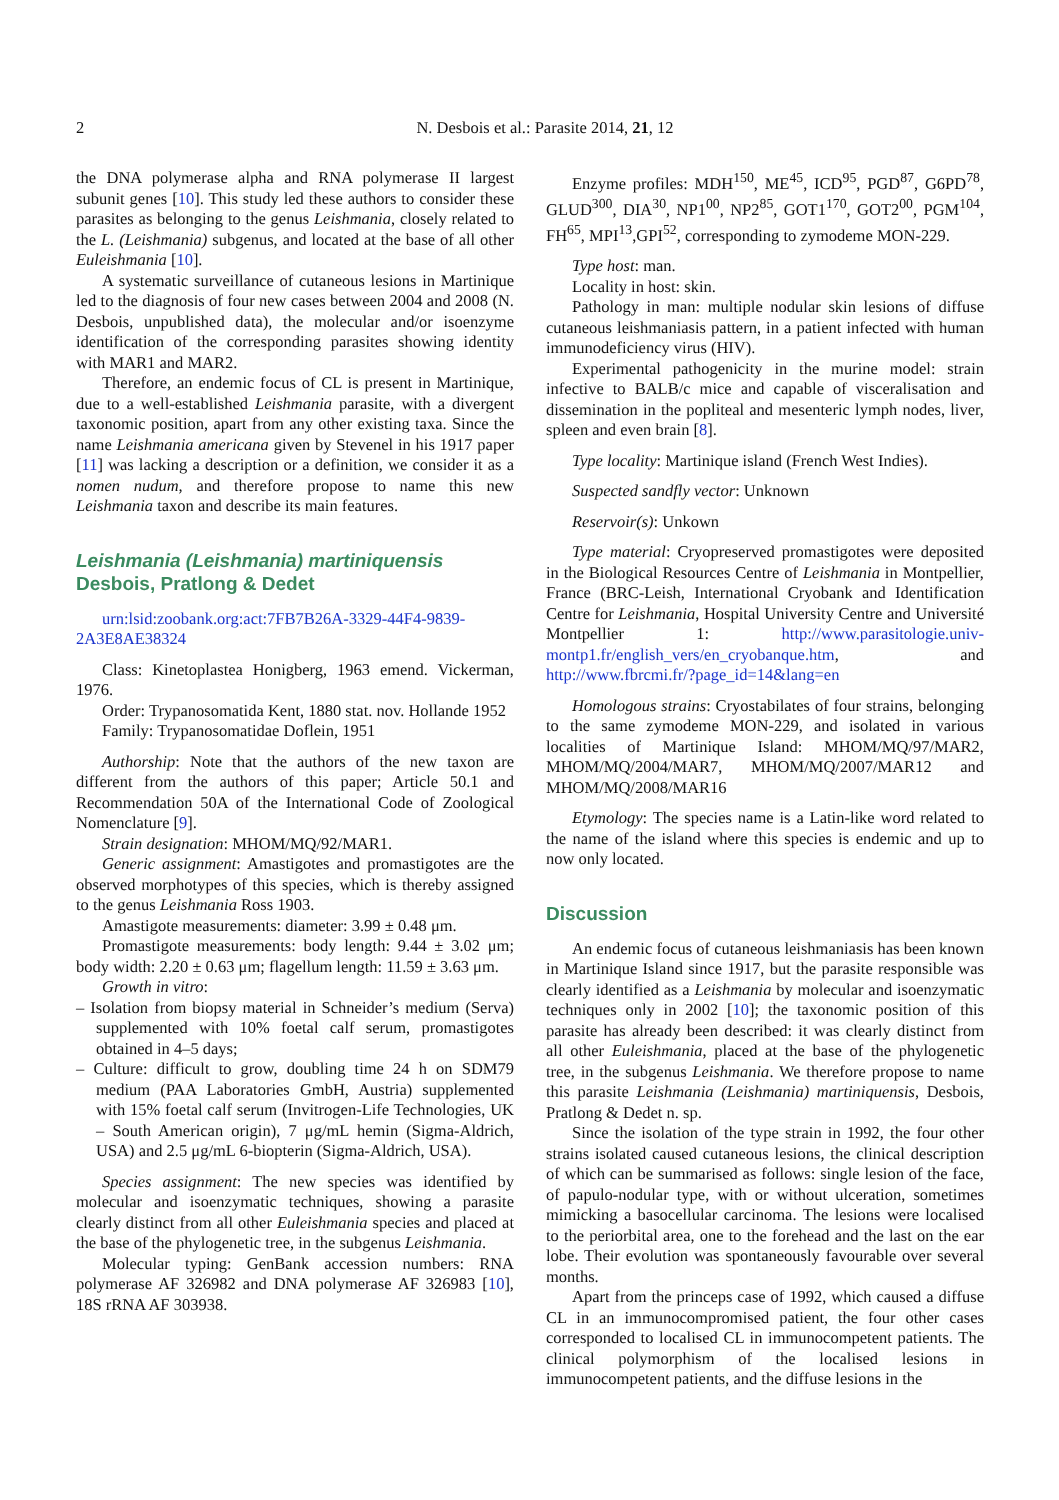2 N. Desbois et al.: Parasite 2014, 21, 12
the DNA polymerase alpha and RNA polymerase II largest subunit genes [10]. This study led these authors to consider these parasites as belonging to the genus Leishmania, closely related to the L. (Leishmania) subgenus, and located at the base of all other Euleishmania [10].
A systematic surveillance of cutaneous lesions in Martinique led to the diagnosis of four new cases between 2004 and 2008 (N. Desbois, unpublished data), the molecular and/or isoenzyme identification of the corresponding parasites showing identity with MAR1 and MAR2.
Therefore, an endemic focus of CL is present in Martinique, due to a well-established Leishmania parasite, with a divergent taxonomic position, apart from any other existing taxa. Since the name Leishmania americana given by Stevenel in his 1917 paper [11] was lacking a description or a definition, we consider it as a nomen nudum, and therefore propose to name this new Leishmania taxon and describe its main features.
Leishmania (Leishmania) martiniquensis
Desbois, Pratlong & Dedet
urn:lsid:zoobank.org:act:7FB7B26A-3329-44F4-9839-2A3E8AE38324
Class: Kinetoplastea Honigberg, 1963 emend. Vickerman, 1976.
Order: Trypanosomatida Kent, 1880 stat. nov. Hollande 1952
Family: Trypanosomatidae Doflein, 1951
Authorship: Note that the authors of the new taxon are different from the authors of this paper; Article 50.1 and Recommendation 50A of the International Code of Zoological Nomenclature [9].
Strain designation: MHOM/MQ/92/MAR1.
Generic assignment: Amastigotes and promastigotes are the observed morphotypes of this species, which is thereby assigned to the genus Leishmania Ross 1903.
Amastigote measurements: diameter: 3.99 ± 0.48 μm.
Promastigote measurements: body length: 9.44 ± 3.02 μm; body width: 2.20 ± 0.63 μm; flagellum length: 11.59 ± 3.63 μm.
Growth in vitro:
– Isolation from biopsy material in Schneider’s medium (Serva) supplemented with 10% foetal calf serum, promastigotes obtained in 4–5 days;
– Culture: difficult to grow, doubling time 24 h on SDM79 medium (PAA Laboratories GmbH, Austria) supplemented with 15% foetal calf serum (Invitrogen-Life Technologies, UK – South American origin), 7 μg/mL hemin (Sigma-Aldrich, USA) and 2.5 μg/mL 6-biopterin (Sigma-Aldrich, USA).
Species assignment: The new species was identified by molecular and isoenzymatic techniques, showing a parasite clearly distinct from all other Euleishmania species and placed at the base of the phylogenetic tree, in the subgenus Leishmania.
Molecular typing: GenBank accession numbers: RNA polymerase AF 326982 and DNA polymerase AF 326983 [10], 18S rRNA AF 303938.
Enzyme profiles: MDH<sup>150</sup>, ME<sup>45</sup>, ICD<sup>95</sup>, PGD<sup>87</sup>, G6PD<sup>78</sup>, GLUD<sup>300</sup>, DIA<sup>30</sup>, NP1<sup>00</sup>, NP2<sup>85</sup>, GOT1<sup>170</sup>, GOT2<sup>00</sup>, PGM<sup>104</sup>, FH<sup>65</sup>, MPI<sup>13</sup>,GPI<sup>52</sup>, corresponding to zymodeme MON-229.
Type host: man.
Locality in host: skin.
Pathology in man: multiple nodular skin lesions of diffuse cutaneous leishmaniasis pattern, in a patient infected with human immunodeficiency virus (HIV).
Experimental pathogenicity in the murine model: strain infective to BALB/c mice and capable of visceralisation and dissemination in the popliteal and mesenteric lymph nodes, liver, spleen and even brain [8].
Type locality: Martinique island (French West Indies).
Suspected sandfly vector: Unknown
Reservoir(s): Unkown
Type material: Cryopreserved promastigotes were deposited in the Biological Resources Centre of Leishmania in Montpellier, France (BRC-Leish, International Cryobank and Identification Centre for Leishmania, Hospital University Centre and Université Montpellier 1: http://www.parasitologie.univ-montp1.fr/english_vers/en_cryobanque.htm, and http://www.fbrcmi.fr/?page_id=14&lang=en
Homologous strains: Cryostabilates of four strains, belonging to the same zymodeme MON-229, and isolated in various localities of Martinique Island: MHOM/MQ/97/MAR2, MHOM/MQ/2004/MAR7, MHOM/MQ/2007/MAR12 and MHOM/MQ/2008/MAR16
Etymology: The species name is a Latin-like word related to the name of the island where this species is endemic and up to now only located.
Discussion
An endemic focus of cutaneous leishmaniasis has been known in Martinique Island since 1917, but the parasite responsible was clearly identified as a Leishmania by molecular and isoenzymatic techniques only in 2002 [10]; the taxonomic position of this parasite has already been described: it was clearly distinct from all other Euleishmania, placed at the base of the phylogenetic tree, in the subgenus Leishmania. We therefore propose to name this parasite Leishmania (Leishmania) martiniquensis, Desbois, Pratlong & Dedet n. sp.
Since the isolation of the type strain in 1992, the four other strains isolated caused cutaneous lesions, the clinical description of which can be summarised as follows: single lesion of the face, of papulo-nodular type, with or without ulceration, sometimes mimicking a basocellular carcinoma. The lesions were localised to the periorbital area, one to the forehead and the last on the ear lobe. Their evolution was spontaneously favourable over several months.
Apart from the princeps case of 1992, which caused a diffuse CL in an immunocompromised patient, the four other cases corresponded to localised CL in immunocompetent patients. The clinical polymorphism of the localised lesions in immunocompetent patients, and the diffuse lesions in the